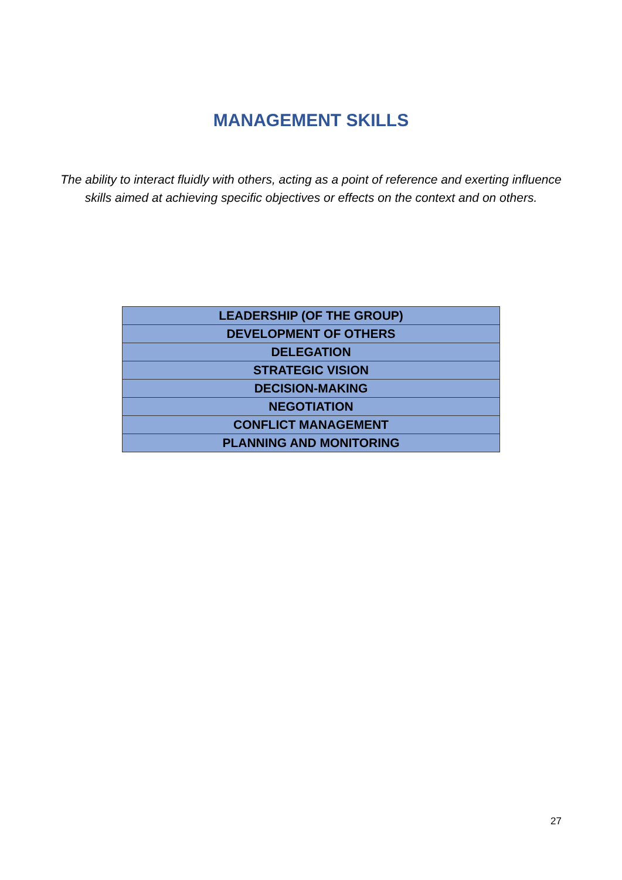MANAGEMENT SKILLS
The ability to interact fluidly with others, acting as a point of reference and exerting influence skills aimed at achieving specific objectives or effects on the context and on others.
| LEADERSHIP (OF THE GROUP) |
| DEVELOPMENT OF OTHERS |
| DELEGATION |
| STRATEGIC VISION |
| DECISION-MAKING |
| NEGOTIATION |
| CONFLICT MANAGEMENT |
| PLANNING AND MONITORING |
27